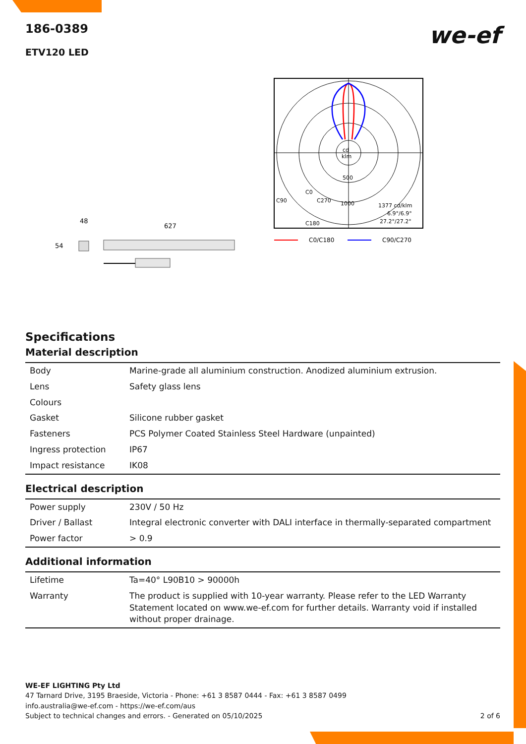186-0389
we-ef
ETV120 LED
48
627
54
cd
klm
500
1000
C0
C90
C270
C180
1377 cd/klm
6.9°/6.9°
27.2°/27.2°
C0/C180
C90/C270
Specifications
Material description
| Body | Marine-grade all aluminium construction. Anodized aluminium extrusion. |
| Lens | Safety glass lens |
| Colours | |
| Gasket | Silicone rubber gasket |
| Fasteners | PCS Polymer Coated Stainless Steel Hardware (unpainted) |
| Ingress protection | IP67 |
| Impact resistance | IK08 |
Electrical description
| Power supply | 230V / 50 Hz |
| Driver / Ballast | Integral electronic converter with DALI interface in thermally-separated compartment |
| Power factor | > 0.9 |
Additional information
| Lifetime | Ta=40° L90B10 > 90000h |
| Warranty | The product is supplied with 10-year warranty. Please refer to the LED Warranty Statement located on www.we-ef.com for further details. Warranty void if installed without proper drainage. |
WE-EF LIGHTING Pty Ltd
47 Tarnard Drive, 3195 Braeside, Victoria - Phone: +61 3 8587 0444 - Fax: +61 3 8587 0499
info.australia@we-ef.com - https://we-ef.com/aus
Subject to technical changes and errors. - Generated on 05/10/2025 2 of 6